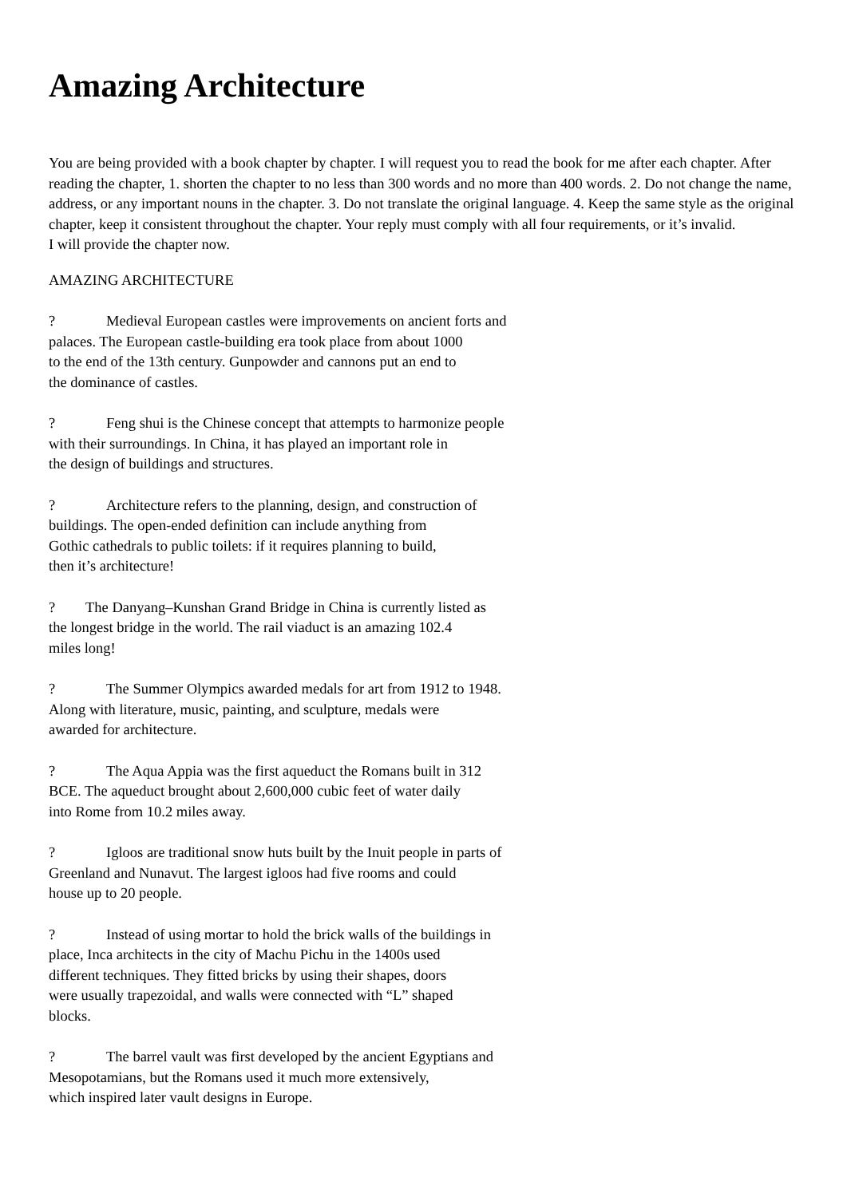Amazing Architecture
You are being provided with a book chapter by chapter. I will request you to read the book for me after each chapter. After reading the chapter, 1. shorten the chapter to no less than 300 words and no more than 400 words. 2. Do not change the name, address, or any important nouns in the chapter. 3. Do not translate the original language. 4. Keep the same style as the original chapter, keep it consistent throughout the chapter. Your reply must comply with all four requirements, or it’s invalid.
I will provide the chapter now.
AMAZING ARCHITECTURE
? Medieval European castles were improvements on ancient forts and
palaces. The European castle-building era took place from about 1000
to the end of the 13th century. Gunpowder and cannons put an end to
the dominance of castles.
? Feng shui is the Chinese concept that attempts to harmonize people
with their surroundings. In China, it has played an important role in
the design of buildings and structures.
? Architecture refers to the planning, design, and construction of
buildings. The open-ended definition can include anything from
Gothic cathedrals to public toilets: if it requires planning to build,
then it’s architecture!
? The Danyang–Kunshan Grand Bridge in China is currently listed as
the longest bridge in the world. The rail viaduct is an amazing 102.4
miles long!
? The Summer Olympics awarded medals for art from 1912 to 1948.
Along with literature, music, painting, and sculpture, medals were
awarded for architecture.
? The Aqua Appia was the first aqueduct the Romans built in 312
BCE. The aqueduct brought about 2,600,000 cubic feet of water daily
into Rome from 10.2 miles away.
? Igloos are traditional snow huts built by the Inuit people in parts of
Greenland and Nunavut. The largest igloos had five rooms and could
house up to 20 people.
? Instead of using mortar to hold the brick walls of the buildings in
place, Inca architects in the city of Machu Pichu in the 1400s used
different techniques. They fitted bricks by using their shapes, doors
were usually trapezoidal, and walls were connected with “L” shaped
blocks.
? The barrel vault was first developed by the ancient Egyptians and
Mesopotamians, but the Romans used it much more extensively,
which inspired later vault designs in Europe.